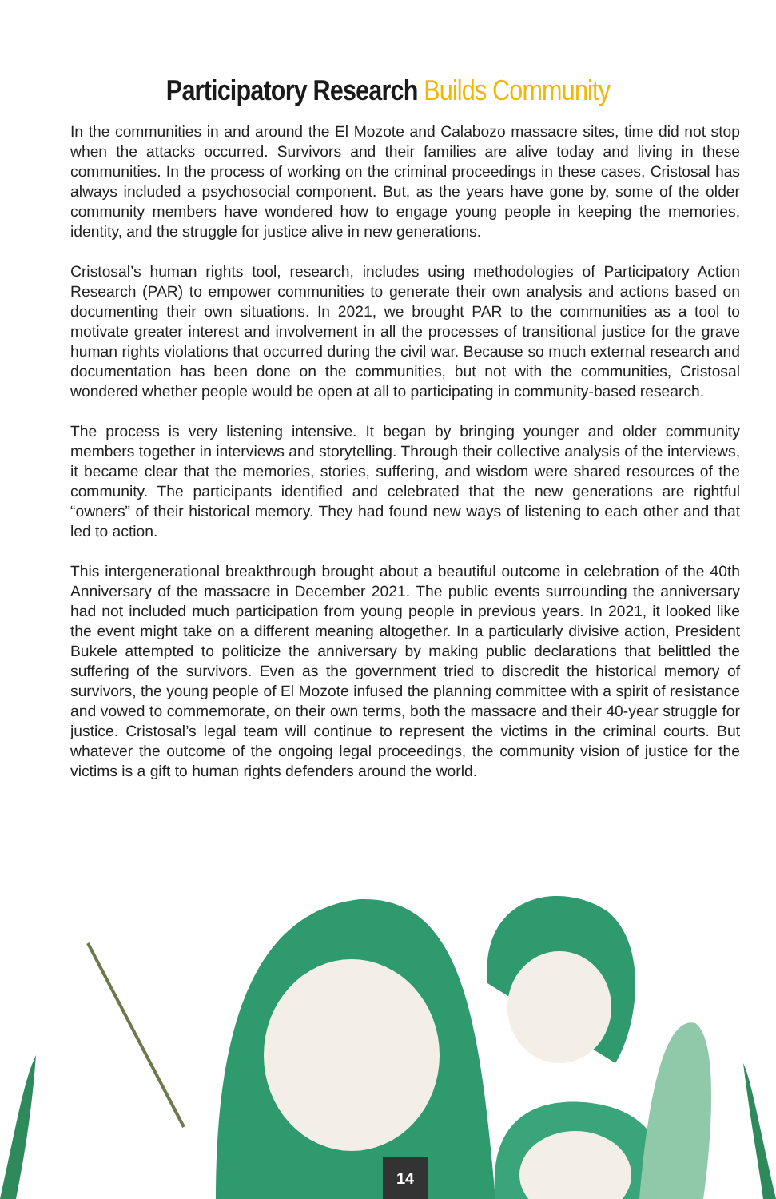Participatory Research Builds Community
In the communities in and around the El Mozote and Calabozo massacre sites, time did not stop when the attacks occurred. Survivors and their families are alive today and living in these communities. In the process of working on the criminal proceedings in these cases, Cristosal has always included a psychosocial component. But, as the years have gone by, some of the older community members have wondered how to engage young people in keeping the memories, identity, and the struggle for justice alive in new generations.
Cristosal’s human rights tool, research, includes using methodologies of Participatory Action Research (PAR) to empower communities to generate their own analysis and actions based on documenting their own situations. In 2021, we brought PAR to the communities as a tool to motivate greater interest and involvement in all the processes of transitional justice for the grave human rights violations that occurred during the civil war. Because so much external research and documentation has been done on the communities, but not with the communities, Cristosal wondered whether people would be open at all to participating in community-based research.
The process is very listening intensive. It began by bringing younger and older community members together in interviews and storytelling. Through their collective analysis of the interviews, it became clear that the memories, stories, suffering, and wisdom were shared resources of the community. The participants identified and celebrated that the new generations are rightful “owners” of their historical memory. They had found new ways of listening to each other and that led to action.
This intergenerational breakthrough brought about a beautiful outcome in celebration of the 40th Anniversary of the massacre in December 2021. The public events surrounding the anniversary had not included much participation from young people in previous years. In 2021, it looked like the event might take on a different meaning altogether. In a particularly divisive action, President Bukele attempted to politicize the anniversary by making public declarations that belittled the suffering of the survivors. Even as the government tried to discredit the historical memory of survivors, the young people of El Mozote infused the planning committee with a spirit of resistance and vowed to commemorate, on their own terms, both the massacre and their 40-year struggle for justice. Cristosal’s legal team will continue to represent the victims in the criminal courts. But whatever the outcome of the ongoing legal proceedings, the community vision of justice for the victims is a gift to human rights defenders around the world.
14